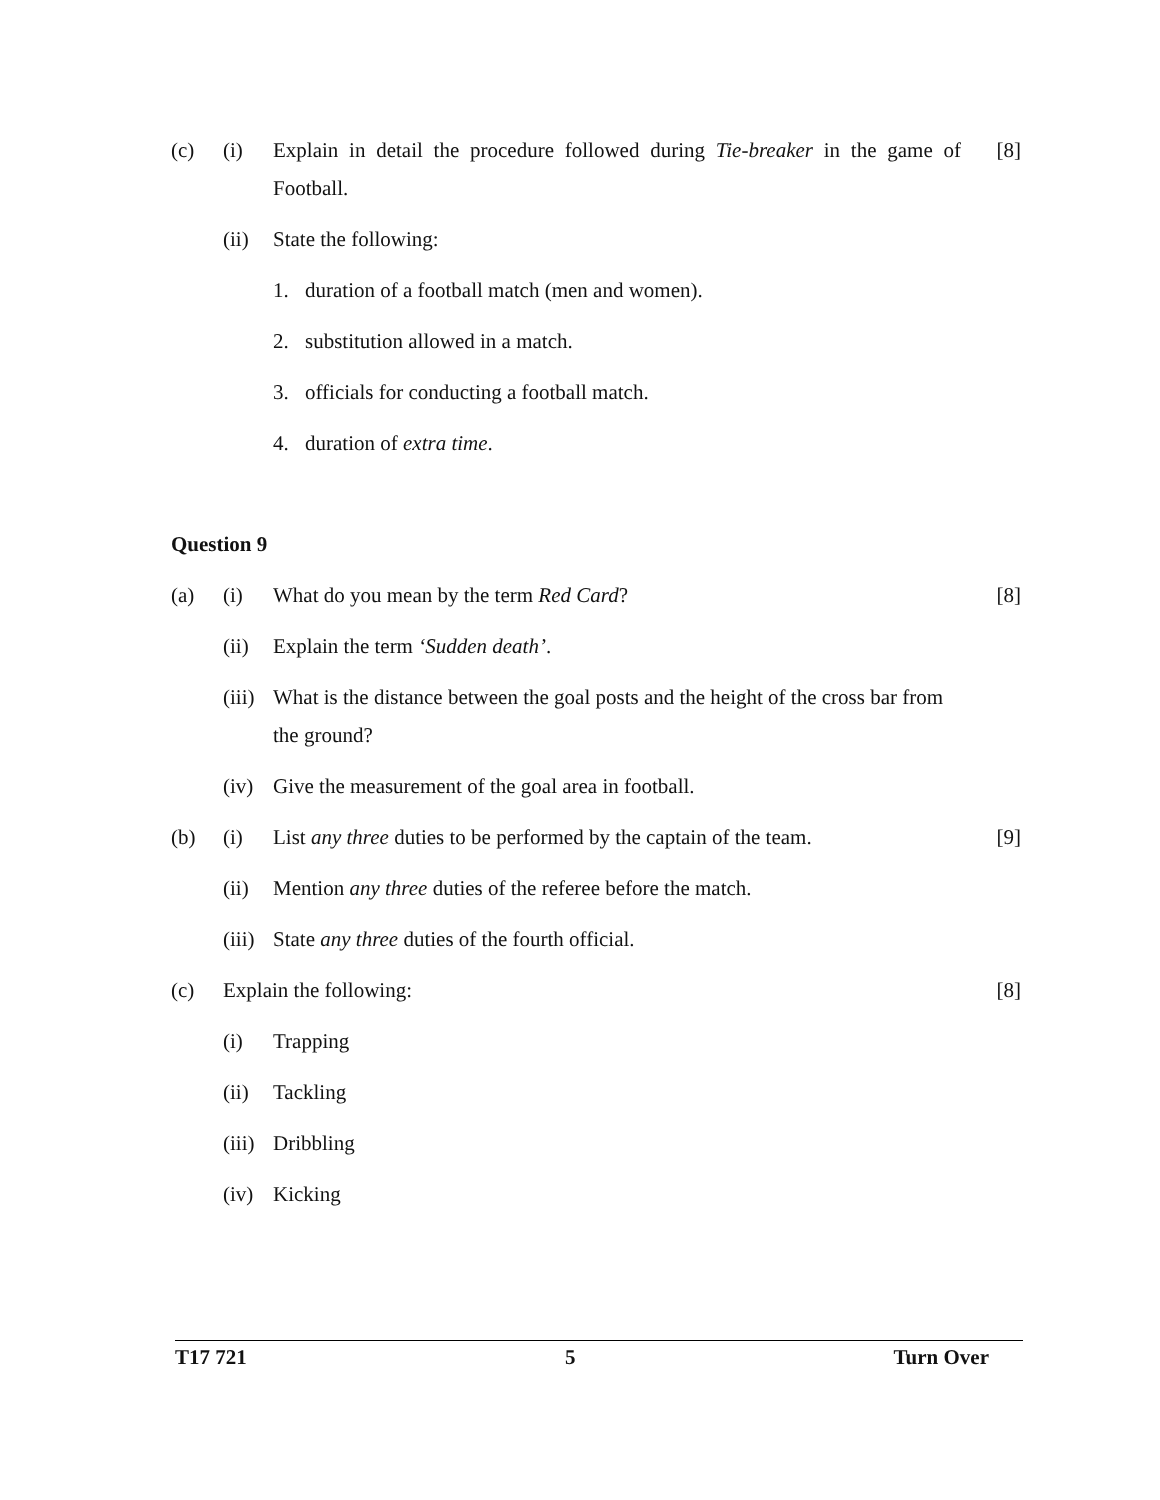(c) (i) Explain in detail the procedure followed during Tie-breaker in the game of Football.
[8]
(ii)
State the following:
1. duration of a football match (men and women).
2. substitution allowed in a match.
3. officials for conducting a football match.
4. duration of extra time.
Question 9
(a) (i) What do you mean by the term Red Card?
[8]
(ii)
Explain the term ‘Sudden death’.
(iii)
What is the distance between the goal posts and the height of the cross bar from the ground?
(iv)
Give the measurement of the goal area in football.
(b) (i) List any three duties to be performed by the captain of the team.
[9]
(ii)
Mention any three duties of the referee before the match.
(iii)
State any three duties of the fourth official.
(c) Explain the following: [8]
(i) Trapping
(ii)
Tackling
(iii)
Dribbling
(iv)
Kicking
T17 721 5 Turn Over